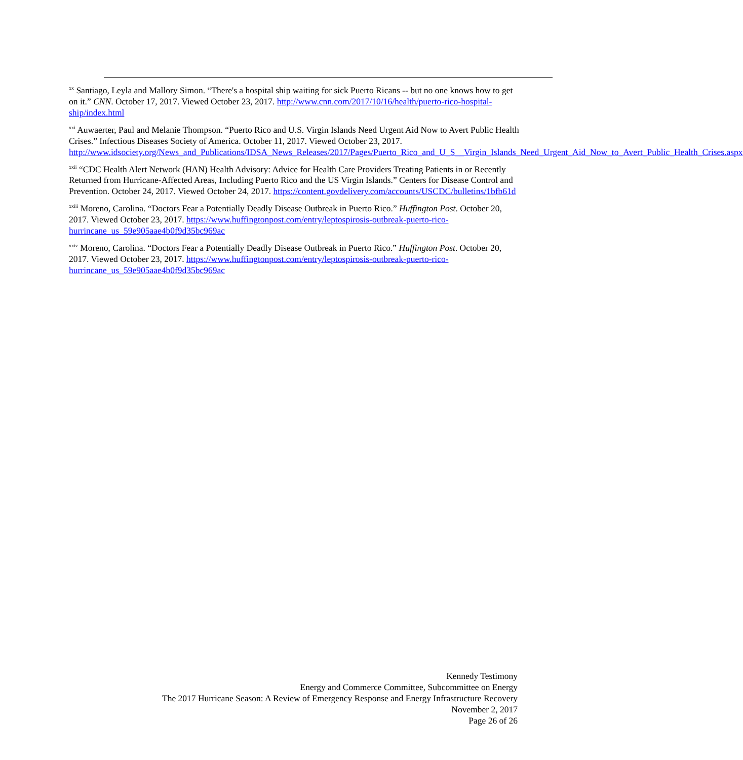<sup>xx</sup> Santiago, Leyla and Mallory Simon. “There's a hospital ship waiting for sick Puerto Ricans -- but no one knows how to get on it.” CNN. October 17, 2017. Viewed October 23, 2017. http://www.cnn.com/2017/10/16/health/puerto-rico-hospital-ship/index.html
<sup>xxi</sup> Auwaerter, Paul and Melanie Thompson. “Puerto Rico and U.S. Virgin Islands Need Urgent Aid Now to Avert Public Health Crises.” Infectious Diseases Society of America. October 11, 2017. Viewed October 23, 2017. http://www.idsociety.org/News_and_Publications/IDSA_News_Releases/2017/Pages/Puerto_Rico_and_U_S__Virgin_Islands_Need_Urgent_Aid_Now_to_Avert_Public_Health_Crises.aspx
<sup>xxii</sup> “CDC Health Alert Network (HAN) Health Advisory: Advice for Health Care Providers Treating Patients in or Recently Returned from Hurricane-Affected Areas, Including Puerto Rico and the US Virgin Islands.” Centers for Disease Control and Prevention. October 24, 2017. Viewed October 24, 2017. https://content.govdelivery.com/accounts/USCDC/bulletins/1bfb61d
<sup>xxiii</sup> Moreno, Carolina. “Doctors Fear a Potentially Deadly Disease Outbreak in Puerto Rico.” Huffington Post. October 20, 2017. Viewed October 23, 2017. https://www.huffingtonpost.com/entry/leptospirosis-outbreak-puerto-rico-hurrincane_us_59e905aae4b0f9d35bc969ac
<sup>xxiv</sup> Moreno, Carolina. “Doctors Fear a Potentially Deadly Disease Outbreak in Puerto Rico.” Huffington Post. October 20, 2017. Viewed October 23, 2017. https://www.huffingtonpost.com/entry/leptospirosis-outbreak-puerto-rico-hurrincane_us_59e905aae4b0f9d35bc969ac
Kennedy Testimony
Energy and Commerce Committee, Subcommittee on Energy
The 2017 Hurricane Season: A Review of Emergency Response and Energy Infrastructure Recovery
November 2, 2017
Page 26 of 26